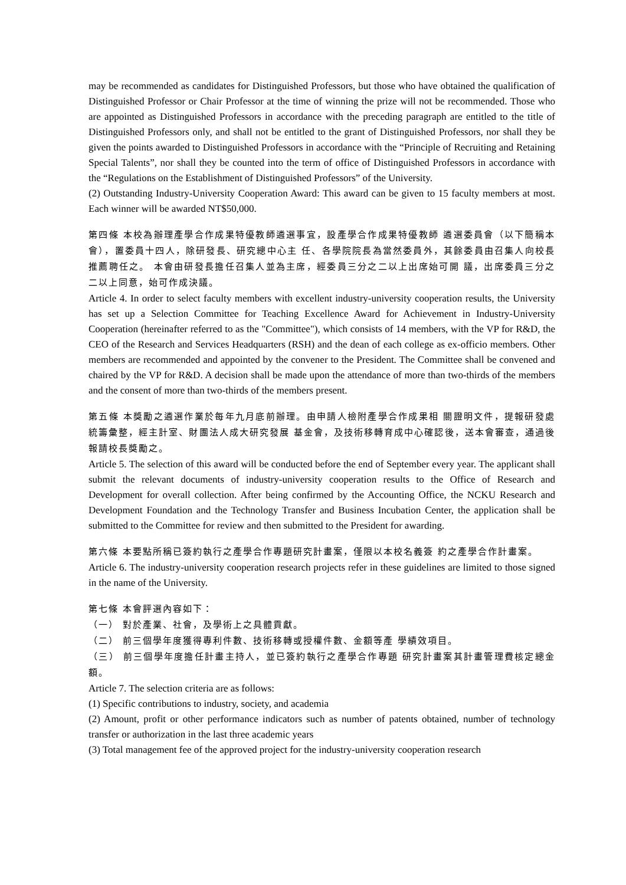may be recommended as candidates for Distinguished Professors, but those who have obtained the qualification of Distinguished Professor or Chair Professor at the time of winning the prize will not be recommended. Those who are appointed as Distinguished Professors in accordance with the preceding paragraph are entitled to the title of Distinguished Professors only, and shall not be entitled to the grant of Distinguished Professors, nor shall they be given the points awarded to Distinguished Professors in accordance with the “Principle of Recruiting and Retaining Special Talents”, nor shall they be counted into the term of office of Distinguished Professors in accordance with the “Regulations on the Establishment of Distinguished Professors” of the University.
(2) Outstanding Industry-University Cooperation Award: This award can be given to 15 faculty members at most. Each winner will be awarded NT$50,000.
第四條 本校為辦理產學合作成果特優教師遴選事宜，設產學合作成果特優教師 遴選委員會（以下簡稱本會），置委員十四人，除研發長、研究總中心主 任、各學院院長為當然委員外，其餘委員由召集人向校長推薦聘任之。 本會由研發長擔任召集人並為主席，經委員三分之二以上出席始可開 議，出席委員三分之二以上同意，始可作成決議。
Article 4. In order to select faculty members with excellent industry-university cooperation results, the University has set up a Selection Committee for Teaching Excellence Award for Achievement in Industry-University Cooperation (hereinafter referred to as the "Committee"), which consists of 14 members, with the VP for R&D, the CEO of the Research and Services Headquarters (RSH) and the dean of each college as ex-officio members. Other members are recommended and appointed by the convener to the President. The Committee shall be convened and chaired by the VP for R&D. A decision shall be made upon the attendance of more than two-thirds of the members and the consent of more than two-thirds of the members present.
第五條 本獎勵之遴選作業於每年九月底前辦理。由申請人檢附產學合作成果相 關證明文件，提報研發處統籌彙整，經主計室、財團法人成大研究發展 基金會，及技術移轉育成中心確認後，送本會審查，通過後報請校長獎勵之。
Article 5. The selection of this award will be conducted before the end of September every year. The applicant shall submit the relevant documents of industry-university cooperation results to the Office of Research and Development for overall collection. After being confirmed by the Accounting Office, the NCKU Research and Development Foundation and the Technology Transfer and Business Incubation Center, the application shall be submitted to the Committee for review and then submitted to the President for awarding.
第六條 本要點所稱已簽約執行之產學合作專題研究計畫案，僅限以本校名義簽 約之產學合作計畫案。
Article 6. The industry-university cooperation research projects refer in these guidelines are limited to those signed in the name of the University.
第七條 本會評選內容如下：
（一） 對於產業、社會，及學術上之具體貢獻。
（二） 前三個學年度獲得專利件數、技術移轉或授權件數、金額等產 學績效項目。
（三） 前三個學年度擔任計畫主持人，並已簽約執行之產學合作專題 研究計畫案其計畫管理費核定總金額。
Article 7. The selection criteria are as follows:
(1) Specific contributions to industry, society, and academia
(2) Amount, profit or other performance indicators such as number of patents obtained, number of technology transfer or authorization in the last three academic years
(3) Total management fee of the approved project for the industry-university cooperation research